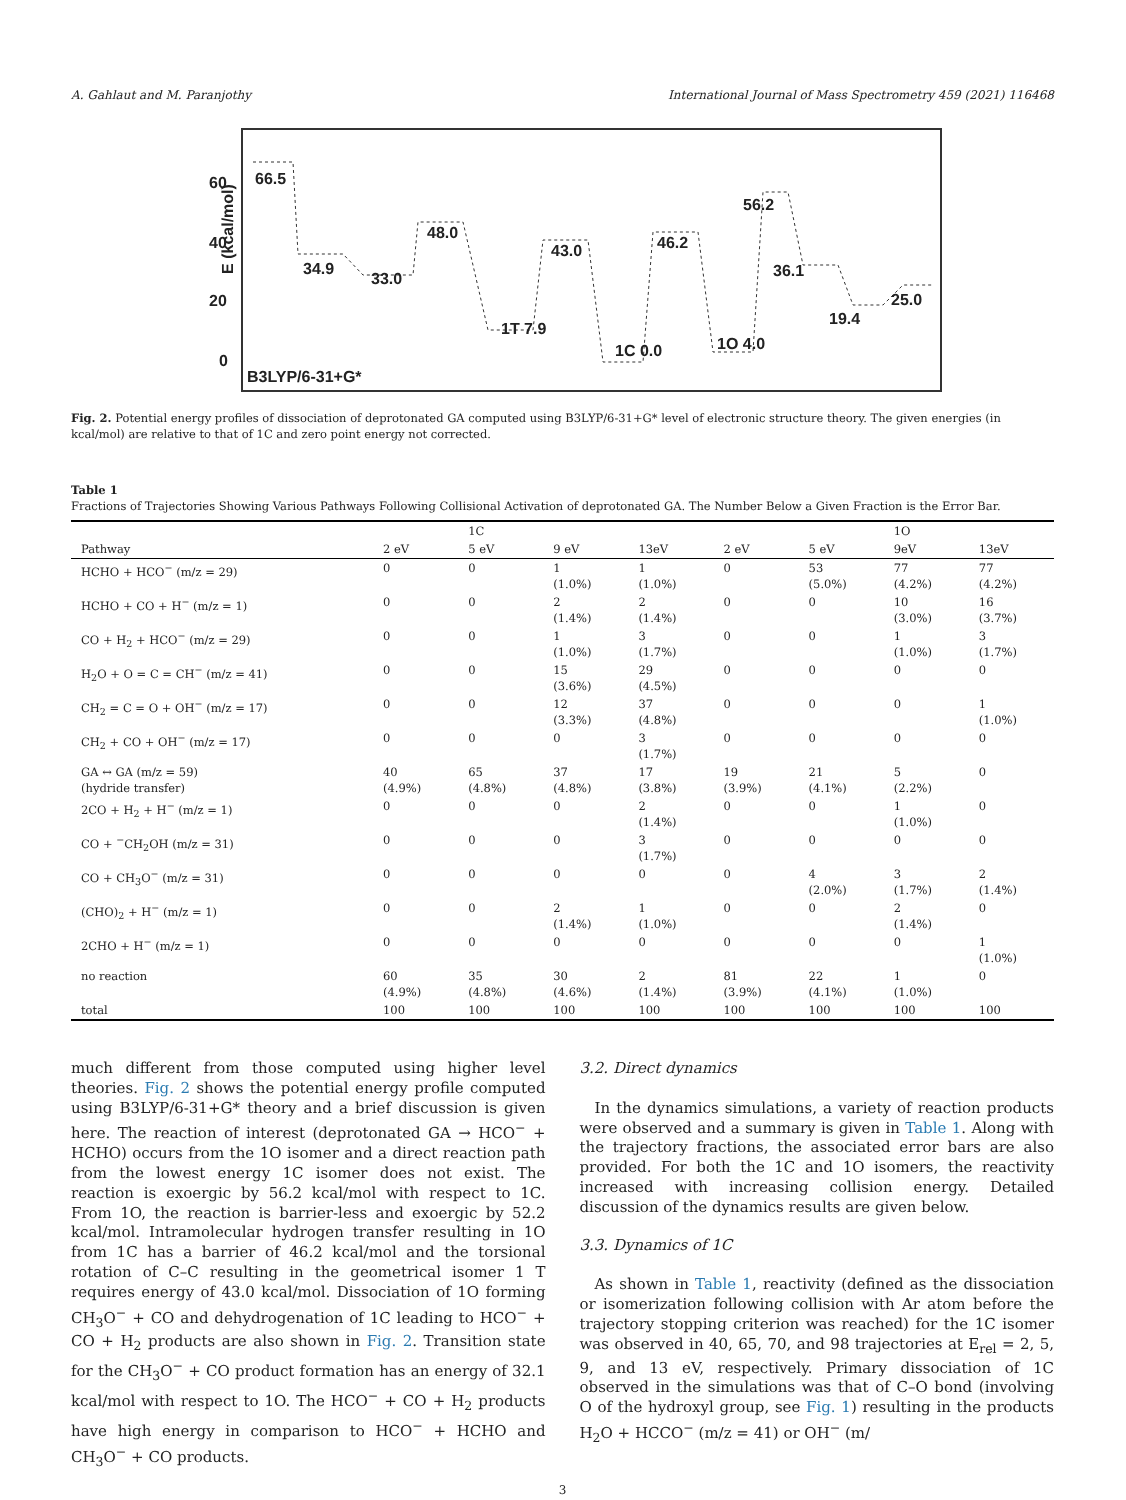A. Gahlaut and M. Paranjothy International Journal of Mass Spectrometry 459 (2021) 116468
E (kcal/mol)
60
40
20
0
66.5
34.9
33.0
48.0
1T 7.9
43.0
1C 0.0
46.2
1O 4.0
56.2
36.1
19.4
25.0
B3LYP/6-31+G*
Fig. 2. Potential energy profiles of dissociation of deprotonated GA computed using B3LYP/6-31+G* level of electronic structure theory. The given energies (in kcal/mol) are relative to that of 1C and zero point energy not corrected.
Table 1
Fractions of Trajectories Showing Various Pathways Following Collisional Activation of deprotonated GA. The Number Below a Given Fraction is the Error Bar.
| | | 1C | | | | | 1O | |
| --- | --- | --- | --- | --- | --- | --- | --- | --- |
| Pathway | 2 eV | 5 eV | 9 eV | 13eV | 2 eV | 5 eV | 9eV | 13eV |
| HCHO + HCO<sup>−</sup> (m/z = 29) | 0 | 0 | 1 (1.0%) | 1 (1.0%) | 0 | 53 (5.0%) | 77 (4.2%) | 77 (4.2%) |
| HCHO + CO + H<sup>−</sup> (m/z = 1) | 0 | 0 | 2 (1.4%) | 2 (1.4%) | 0 | 0 | 10 (3.0%) | 16 (3.7%) |
| CO + H<sub>2</sub> + HCO<sup>−</sup> (m/z = 29) | 0 | 0 | 1 (1.0%) | 3 (1.7%) | 0 | 0 | 1 (1.0%) | 3 (1.7%) |
| H<sub>2</sub>O + O = C = CH<sup>−</sup> (m/z = 41) | 0 | 0 | 15 (3.6%) | 29 (4.5%) | 0 | 0 | 0 | 0 |
| CH<sub>2</sub> = C = O + OH<sup>−</sup> (m/z = 17) | 0 | 0 | 12 (3.3%) | 37 (4.8%) | 0 | 0 | 0 | 1 (1.0%) |
| CH<sub>2</sub> + CO + OH<sup>−</sup> (m/z = 17) | 0 | 0 | 0 | 3 (1.7%) | 0 | 0 | 0 | 0 |
| GA ↔ GA (m/z = 59) (hydride transfer) | 40 (4.9%) | 65 (4.8%) | 37 (4.8%) | 17 (3.8%) | 19 (3.9%) | 21 (4.1%) | 5 (2.2%) | 0 |
| 2CO + H<sub>2</sub> + H<sup>−</sup> (m/z = 1) | 0 | 0 | 0 | 2 (1.4%) | 0 | 0 | 1 (1.0%) | 0 |
| CO + <sup>−</sup>CH<sub>2</sub>OH (m/z = 31) | 0 | 0 | 0 | 3 (1.7%) | 0 | 0 | 0 | 0 |
| CO + CH<sub>3</sub>O<sup>−</sup> (m/z = 31) | 0 | 0 | 0 | 0 | 0 | 4 (2.0%) | 3 (1.7%) | 2 (1.4%) |
| (CHO)<sub>2</sub> + H<sup>−</sup> (m/z = 1) | 0 | 0 | 2 (1.4%) | 1 (1.0%) | 0 | 0 | 2 (1.4%) | 0 |
| 2CHO + H<sup>−</sup> (m/z = 1) | 0 | 0 | 0 | 0 | 0 | 0 | 0 | 1 (1.0%) |
| no reaction | 60 (4.9%) | 35 (4.8%) | 30 (4.6%) | 2 (1.4%) | 81 (3.9%) | 22 (4.1%) | 1 (1.0%) | 0 |
| total | 100 | 100 | 100 | 100 | 100 | 100 | 100 | 100 |
much different from those computed using higher level theories. Fig. 2 shows the potential energy profile computed using B3LYP/6-31+G* theory and a brief discussion is given here. The reaction of interest (deprotonated GA → HCO<sup>−</sup> + HCHO) occurs from the 1O isomer and a direct reaction path from the lowest energy 1C isomer does not exist. The reaction is exoergic by 56.2 kcal/mol with respect to 1C. From 1O, the reaction is barrier-less and exoergic by 52.2 kcal/mol. Intramolecular hydrogen transfer resulting in 1O from 1C has a barrier of 46.2 kcal/mol and the torsional rotation of C–C resulting in the geometrical isomer 1 T requires energy of 43.0 kcal/mol. Dissociation of 1O forming CH<sub>3</sub>O<sup>−</sup> + CO and dehydrogenation of 1C leading to HCO<sup>−</sup> + CO + H<sub>2</sub> products are also shown in Fig. 2. Transition state for the CH<sub>3</sub>O<sup>−</sup> + CO product formation has an energy of 32.1 kcal/mol with respect to 1O. The HCO<sup>−</sup> + CO + H<sub>2</sub> products have high energy in comparison to HCO<sup>−</sup> + HCHO and CH<sub>3</sub>O<sup>−</sup> + CO products.
3.2. Direct dynamics
 In the dynamics simulations, a variety of reaction products were observed and a summary is given in Table 1. Along with the trajectory fractions, the associated error bars are also provided. For both the 1C and 1O isomers, the reactivity increased with increasing collision energy. Detailed discussion of the dynamics results are given below.
3.3. Dynamics of 1C
 As shown in Table 1, reactivity (defined as the dissociation or isomerization following collision with Ar atom before the trajectory stopping criterion was reached) for the 1C isomer was observed in 40, 65, 70, and 98 trajectories at E<sub>rel</sub> = 2, 5, 9, and 13 eV, respectively. Primary dissociation of 1C observed in the simulations was that of C–O bond (involving O of the hydroxyl group, see Fig. 1) resulting in the products H<sub>2</sub>O + HCCO<sup>−</sup> (m/z = 41) or OH<sup>−</sup> (m/
3